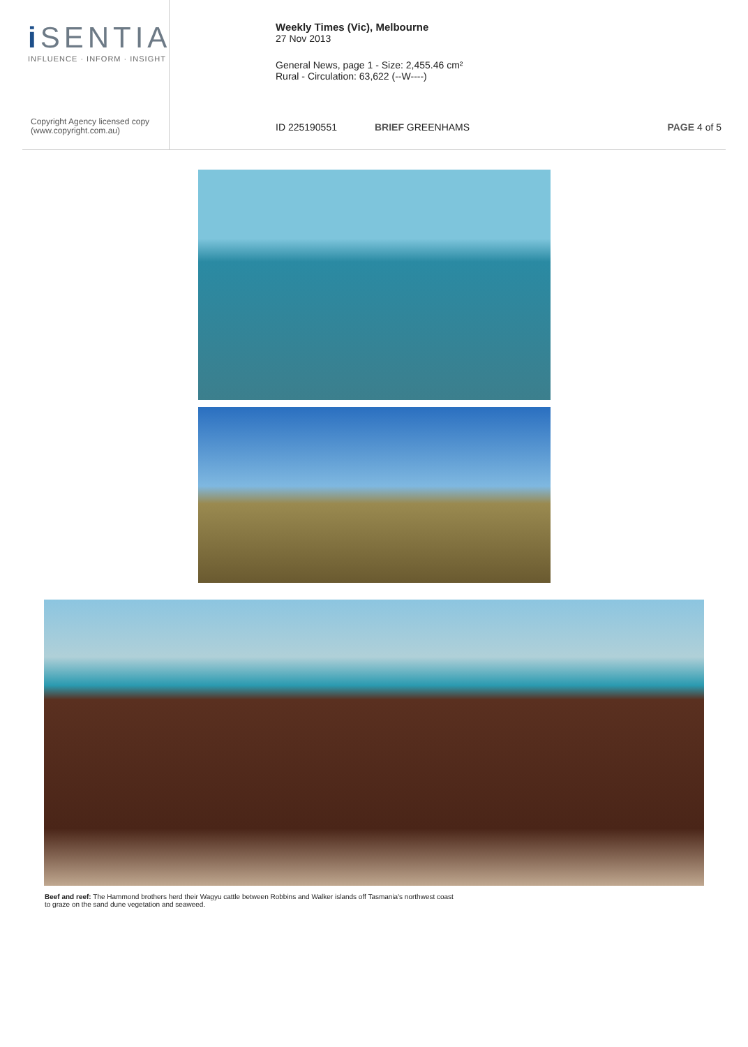i SENTIA
INFLUENCE · INFORM · INSIGHT
Copyright Agency licensed copy
(www.copyright.com.au)
Weekly Times (Vic), Melbourne
27 Nov 2013
General News, page 1 - Size: 2,455.46 cm²
Rural - Circulation: 63,622 (--W----)
ID 225190551 BRIEF GREENHAMS PAGE 4 of 5
Beef and reef: The Hammond brothers herd their Wagyu cattle between Robbins and Walker islands off Tasmania's northwest coast to graze on the sand dune vegetation and seaweed.